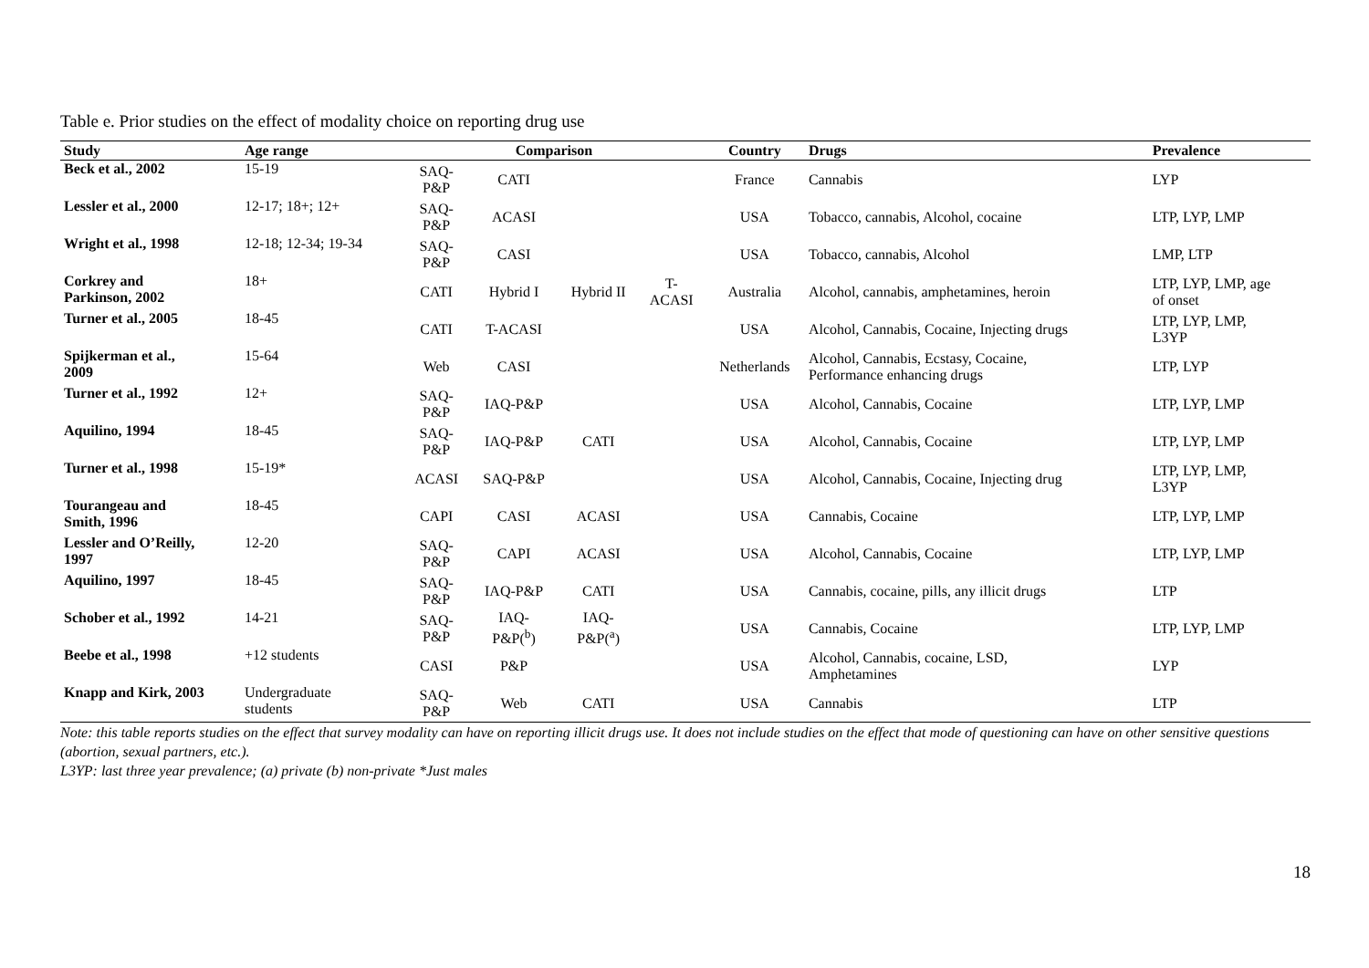Table e. Prior studies on the effect of modality choice on reporting drug use
| Study | Age range | Comparison | | | | Country | Drugs | Prevalence |
| --- | --- | --- | --- | --- | --- | --- | --- | --- |
| Beck et al., 2002 | 15-19 | SAQ- P&P | CATI | | | France | Cannabis | LYP |
| Lessler et al., 2000 | 12-17; 18+; 12+ | SAQ- P&P | ACASI | | | USA | Tobacco, cannabis, Alcohol, cocaine | LTP, LYP, LMP |
| Wright et al., 1998 | 12-18; 12-34; 19-34 | SAQ- P&P | CASI | | | USA | Tobacco, cannabis, Alcohol | LMP, LTP |
| Corkrey and Parkinson, 2002 | 18+ | CATI | Hybrid I | Hybrid II | T- ACASI | Australia | Alcohol, cannabis, amphetamines, heroin | LTP, LYP, LMP, age of onset |
| Turner et al., 2005 | 18-45 | CATI | T-ACASI | | | USA | Alcohol, Cannabis, Cocaine, Injecting drugs | LTP, LYP, LMP, L3YP |
| Spijkerman et al., 2009 | 15-64 | Web | CASI | | | Netherlands | Alcohol, Cannabis, Ecstasy, Cocaine, Performance enhancing drugs | LTP, LYP |
| Turner et al., 1992 | 12+ | SAQ- P&P | IAQ-P&P | | | USA | Alcohol, Cannabis, Cocaine | LTP, LYP, LMP |
| Aquilino, 1994 | 18-45 | SAQ- P&P | IAQ-P&P | CATI | | USA | Alcohol, Cannabis, Cocaine | LTP, LYP, LMP |
| Turner et al., 1998 | 15-19* | ACASI | SAQ-P&P | | | USA | Alcohol, Cannabis, Cocaine, Injecting drug | LTP, LYP, LMP, L3YP |
| Tourangeau and Smith, 1996 | 18-45 | CAPI | CASI | ACASI | | USA | Cannabis, Cocaine | LTP, LYP, LMP |
| Lessler and O’Reilly, 1997 | 12-20 | SAQ- P&P | CAPI | ACASI | | USA | Alcohol, Cannabis, Cocaine | LTP, LYP, LMP |
| Aquilino, 1997 | 18-45 | SAQ- P&P | IAQ-P&P | CATI | | USA | Cannabis, cocaine, pills, any illicit drugs | LTP |
| Schober et al., 1992 | 14-21 | SAQ- P&P | IAQ- P&P(<sup>b</sup>) | IAQ- P&P(<sup>a</sup>) | | USA | Cannabis, Cocaine | LTP, LYP, LMP |
| Beebe et al., 1998 | +12 students | CASI | P&P | | | USA | Alcohol, Cannabis, cocaine, LSD, Amphetamines | LYP |
| Knapp and Kirk, 2003 | Undergraduate students | SAQ- P&P | Web | CATI | | USA | Cannabis | LTP |
Note: this table reports studies on the effect that survey modality can have on reporting illicit drugs use. It does not include studies on the effect that mode of questioning can have on other sensitive questions (abortion, sexual partners, etc.).
L3YP: last three year prevalence; (a) private (b) non-private *Just males
18